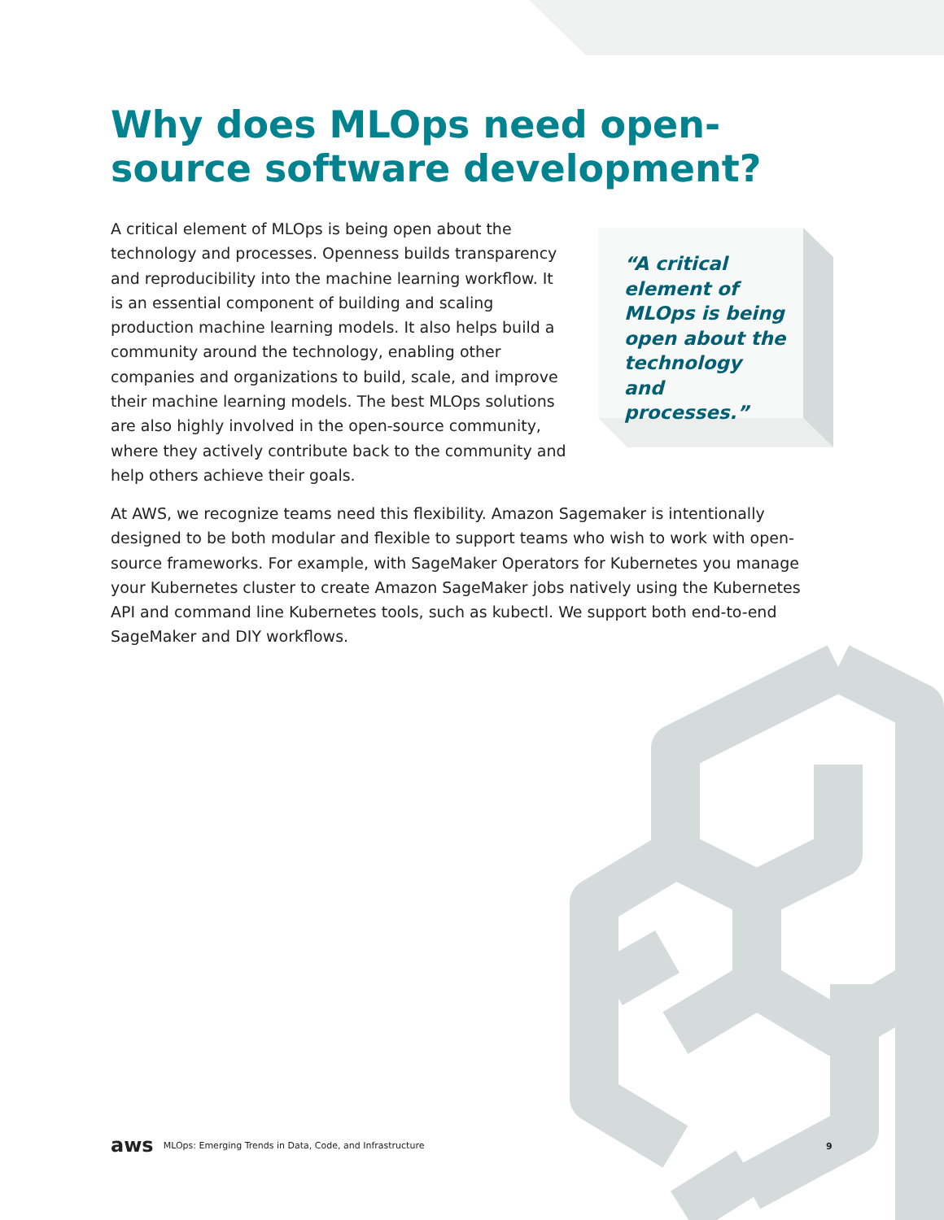Why does MLOps need open-source software development?
A critical element of MLOps is being open about the technology and processes. Openness builds transparency and reproducibility into the machine learning workflow. It is an essential component of building and scaling production machine learning models. It also helps build a community around the technology, enabling other companies and organizations to build, scale, and improve their machine learning models. The best MLOps solutions are also highly involved in the open-source community, where they actively contribute back to the community and help others achieve their goals.
“A critical element of MLOps is being open about the technology and processes.”
At AWS, we recognize teams need this flexibility. Amazon Sagemaker is intentionally designed to be both modular and flexible to support teams who wish to work with open-source frameworks. For example, with SageMaker Operators for Kubernetes you manage your Kubernetes cluster to create Amazon SageMaker jobs natively using the Kubernetes API and command line Kubernetes tools, such as kubectl. We support both end-to-end SageMaker and DIY workflows.
aws MLOps: Emerging Trends in Data, Code, and Infrastructure
9